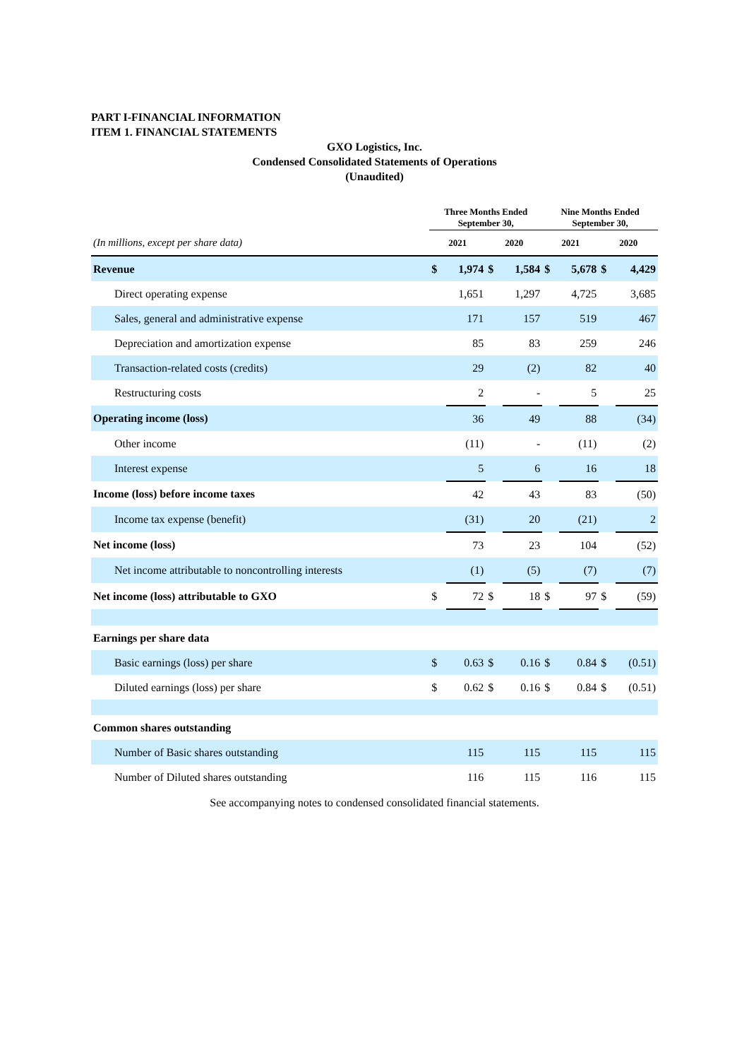PART I-FINANCIAL INFORMATION
ITEM 1. FINANCIAL STATEMENTS
GXO Logistics, Inc.
Condensed Consolidated Statements of Operations
(Unaudited)
| | Three Months Ended September 30, | | | | Nine Months Ended September 30, | | | |
| --- | --- | --- | --- | --- | --- | --- | --- | --- |
| (In millions, except per share data) | 2021 | | 2020 | | 2021 | | 2020 | |
| Revenue | $ | 1,974 | $ | 1,584 | $ | 5,678 | $ | 4,429 |
| Direct operating expense | | 1,651 | | 1,297 | | 4,725 | | 3,685 |
| Sales, general and administrative expense | | 171 | | 157 | | 519 | | 467 |
| Depreciation and amortization expense | | 85 | | 83 | | 259 | | 246 |
| Transaction-related costs (credits) | | 29 | | (2) | | 82 | | 40 |
| Restructuring costs | | 2 | | - | | 5 | | 25 |
| Operating income (loss) | | 36 | | 49 | | 88 | | (34) |
| Other income | | (11) | | - | | (11) | | (2) |
| Interest expense | | 5 | | 6 | | 16 | | 18 |
| Income (loss) before income taxes | | 42 | | 43 | | 83 | | (50) |
| Income tax expense (benefit) | | (31) | | 20 | | (21) | | 2 |
| Net income (loss) | | 73 | | 23 | | 104 | | (52) |
| Net income attributable to noncontrolling interests | | (1) | | (5) | | (7) | | (7) |
| Net income (loss) attributable to GXO | $ | 72 | $ | 18 | $ | 97 | $ | (59) |
| Earnings per share data | | | | | | | | |
| Basic earnings (loss) per share | $ | 0.63 | $ | 0.16 | $ | 0.84 | $ | (0.51) |
| Diluted earnings (loss) per share | $ | 0.62 | $ | 0.16 | $ | 0.84 | $ | (0.51) |
| Common shares outstanding | | | | | | | | |
| Number of Basic shares outstanding | | 115 | | 115 | | 115 | | 115 |
| Number of Diluted shares outstanding | | 116 | | 115 | | 116 | | 115 |
See accompanying notes to condensed consolidated financial statements.